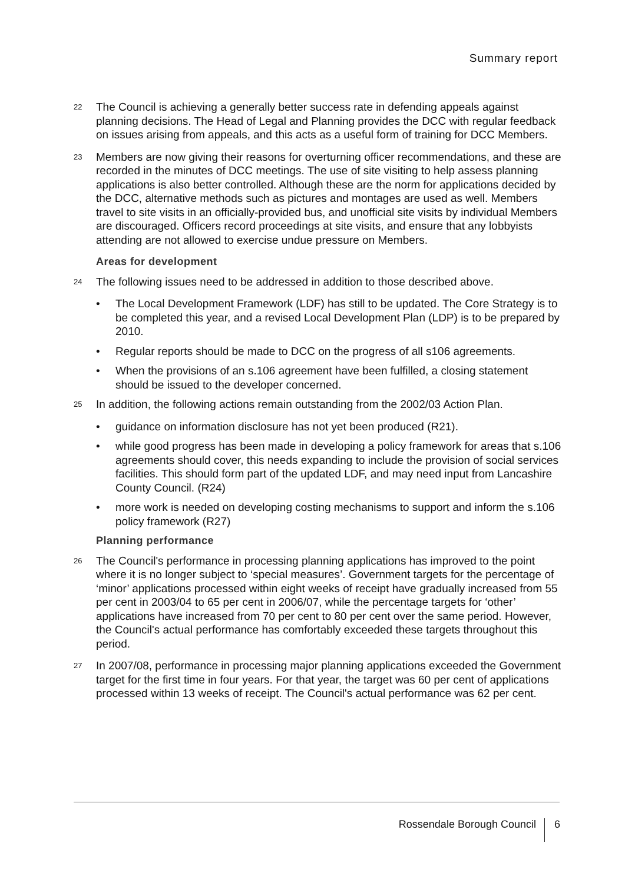Summary report
22
The Council is achieving a generally better success rate in defending appeals against planning decisions. The Head of Legal and Planning provides the DCC with regular feedback on issues arising from appeals, and this acts as a useful form of training for DCC Members.
23
Members are now giving their reasons for overturning officer recommendations, and these are recorded in the minutes of DCC meetings. The use of site visiting to help assess planning applications is also better controlled. Although these are the norm for applications decided by the DCC, alternative methods such as pictures and montages are used as well. Members travel to site visits in an officially-provided bus, and unofficial site visits by individual Members are discouraged. Officers record proceedings at site visits, and ensure that any lobbyists attending are not allowed to exercise undue pressure on Members.
Areas for development
24
The following issues need to be addressed in addition to those described above.
• The Local Development Framework (LDF) has still to be updated. The Core Strategy is to be completed this year, and a revised Local Development Plan (LDP) is to be prepared by 2010.
• Regular reports should be made to DCC on the progress of all s106 agreements.
• When the provisions of an s.106 agreement have been fulfilled, a closing statement should be issued to the developer concerned.
25
In addition, the following actions remain outstanding from the 2002/03 Action Plan.
• guidance on information disclosure has not yet been produced (R21).
• while good progress has been made in developing a policy framework for areas that s.106 agreements should cover, this needs expanding to include the provision of social services facilities. This should form part of the updated LDF, and may need input from Lancashire County Council. (R24)
• more work is needed on developing costing mechanisms to support and inform the s.106 policy framework (R27)
Planning performance
26
The Council's performance in processing planning applications has improved to the point where it is no longer subject to ‘special measures’. Government targets for the percentage of ‘minor’ applications processed within eight weeks of receipt have gradually increased from 55 per cent in 2003/04 to 65 per cent in 2006/07, while the percentage targets for ‘other’ applications have increased from 70 per cent to 80 per cent over the same period. However, the Council's actual performance has comfortably exceeded these targets throughout this period.
27
In 2007/08, performance in processing major planning applications exceeded the Government target for the first time in four years. For that year, the target was 60 per cent of applications processed within 13 weeks of receipt. The Council's actual performance was 62 per cent.
Rossendale Borough Council 6